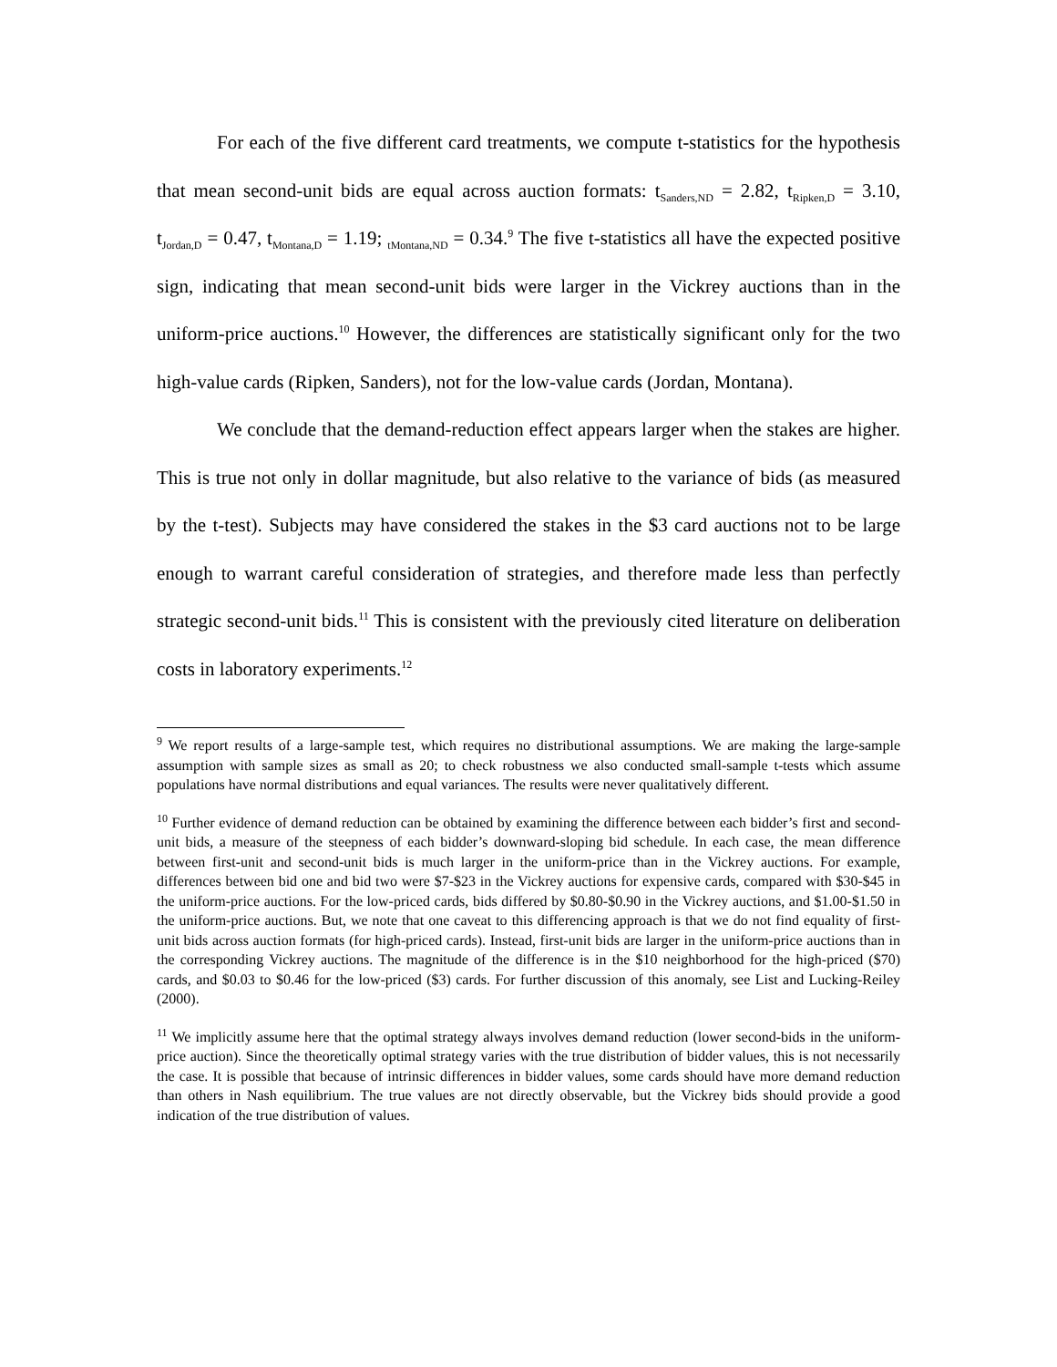For each of the five different card treatments, we compute t-statistics for the hypothesis that mean second-unit bids are equal across auction formats: t<sub>Sanders,ND</sub> = 2.82, t<sub>Ripken,D</sub> = 3.10, t<sub>Jordan,D</sub> = 0.47, t<sub>Montana,D</sub> = 1.19; <sub>tMontana,ND</sub> = 0.34.<sup>9</sup> The five t-statistics all have the expected positive sign, indicating that mean second-unit bids were larger in the Vickrey auctions than in the uniform-price auctions.<sup>10</sup> However, the differences are statistically significant only for the two high-value cards (Ripken, Sanders), not for the low-value cards (Jordan, Montana).
We conclude that the demand-reduction effect appears larger when the stakes are higher. This is true not only in dollar magnitude, but also relative to the variance of bids (as measured by the t-test). Subjects may have considered the stakes in the $3 card auctions not to be large enough to warrant careful consideration of strategies, and therefore made less than perfectly strategic second-unit bids.<sup>11</sup> This is consistent with the previously cited literature on deliberation costs in laboratory experiments.<sup>12</sup>
<sup>9</sup> We report results of a large-sample test, which requires no distributional assumptions. We are making the large-sample assumption with sample sizes as small as 20; to check robustness we also conducted small-sample t-tests which assume populations have normal distributions and equal variances. The results were never qualitatively different.
<sup>10</sup> Further evidence of demand reduction can be obtained by examining the difference between each bidder’s first and second-unit bids, a measure of the steepness of each bidder’s downward-sloping bid schedule. In each case, the mean difference between first-unit and second-unit bids is much larger in the uniform-price than in the Vickrey auctions. For example, differences between bid one and bid two were $7-$23 in the Vickrey auctions for expensive cards, compared with $30-$45 in the uniform-price auctions. For the low-priced cards, bids differed by $0.80-$0.90 in the Vickrey auctions, and $1.00-$1.50 in the uniform-price auctions. But, we note that one caveat to this differencing approach is that we do not find equality of first-unit bids across auction formats (for high-priced cards). Instead, first-unit bids are larger in the uniform-price auctions than in the corresponding Vickrey auctions. The magnitude of the difference is in the $10 neighborhood for the high-priced ($70) cards, and $0.03 to $0.46 for the low-priced ($3) cards. For further discussion of this anomaly, see List and Lucking-Reiley (2000).
<sup>11</sup> We implicitly assume here that the optimal strategy always involves demand reduction (lower second-bids in the uniform-price auction). Since the theoretically optimal strategy varies with the true distribution of bidder values, this is not necessarily the case. It is possible that because of intrinsic differences in bidder values, some cards should have more demand reduction than others in Nash equilibrium. The true values are not directly observable, but the Vickrey bids should provide a good indication of the true distribution of values.